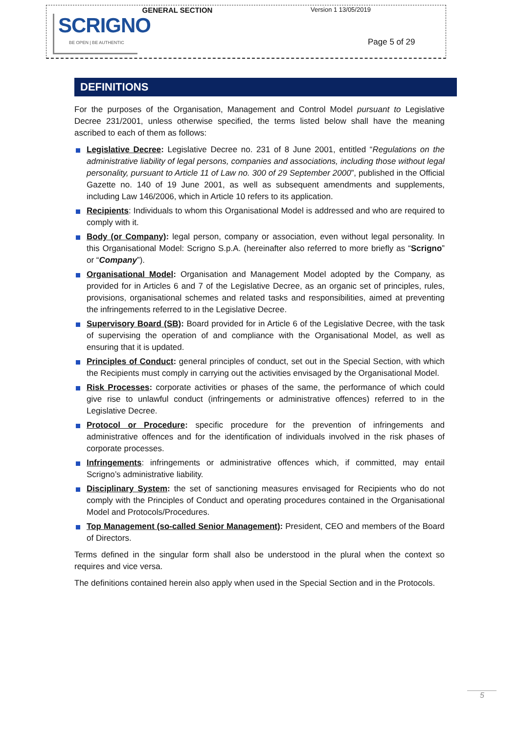GENERAL SECTION Version 1 13/05/2019
SCRIGNO
BE OPEN | BE AUTHENTIC
Page 5 of 29
DEFINITIONS
For the purposes of the Organisation, Management and Control Model pursuant to Legislative Decree 231/2001, unless otherwise specified, the terms listed below shall have the meaning ascribed to each of them as follows:
Legislative Decree: Legislative Decree no. 231 of 8 June 2001, entitled “Regulations on the administrative liability of legal persons, companies and associations, including those without legal personality, pursuant to Article 11 of Law no. 300 of 29 September 2000”, published in the Official Gazette no. 140 of 19 June 2001, as well as subsequent amendments and supplements, including Law 146/2006, which in Article 10 refers to its application.
Recipients: Individuals to whom this Organisational Model is addressed and who are required to comply with it.
Body (or Company): legal person, company or association, even without legal personality. In this Organisational Model: Scrigno S.p.A. (hereinafter also referred to more briefly as “Scrigno” or “Company”).
Organisational Model: Organisation and Management Model adopted by the Company, as provided for in Articles 6 and 7 of the Legislative Decree, as an organic set of principles, rules, provisions, organisational schemes and related tasks and responsibilities, aimed at preventing the infringements referred to in the Legislative Decree.
Supervisory Board (SB): Board provided for in Article 6 of the Legislative Decree, with the task of supervising the operation of and compliance with the Organisational Model, as well as ensuring that it is updated.
Principles of Conduct: general principles of conduct, set out in the Special Section, with which the Recipients must comply in carrying out the activities envisaged by the Organisational Model.
Risk Processes: corporate activities or phases of the same, the performance of which could give rise to unlawful conduct (infringements or administrative offences) referred to in the Legislative Decree.
Protocol or Procedure: specific procedure for the prevention of infringements and administrative offences and for the identification of individuals involved in the risk phases of corporate processes.
Infringements: infringements or administrative offences which, if committed, may entail Scrigno’s administrative liability.
Disciplinary System: the set of sanctioning measures envisaged for Recipients who do not comply with the Principles of Conduct and operating procedures contained in the Organisational Model and Protocols/Procedures.
Top Management (so-called Senior Management): President, CEO and members of the Board of Directors.
Terms defined in the singular form shall also be understood in the plural when the context so requires and vice versa.
The definitions contained herein also apply when used in the Special Section and in the Protocols.
5